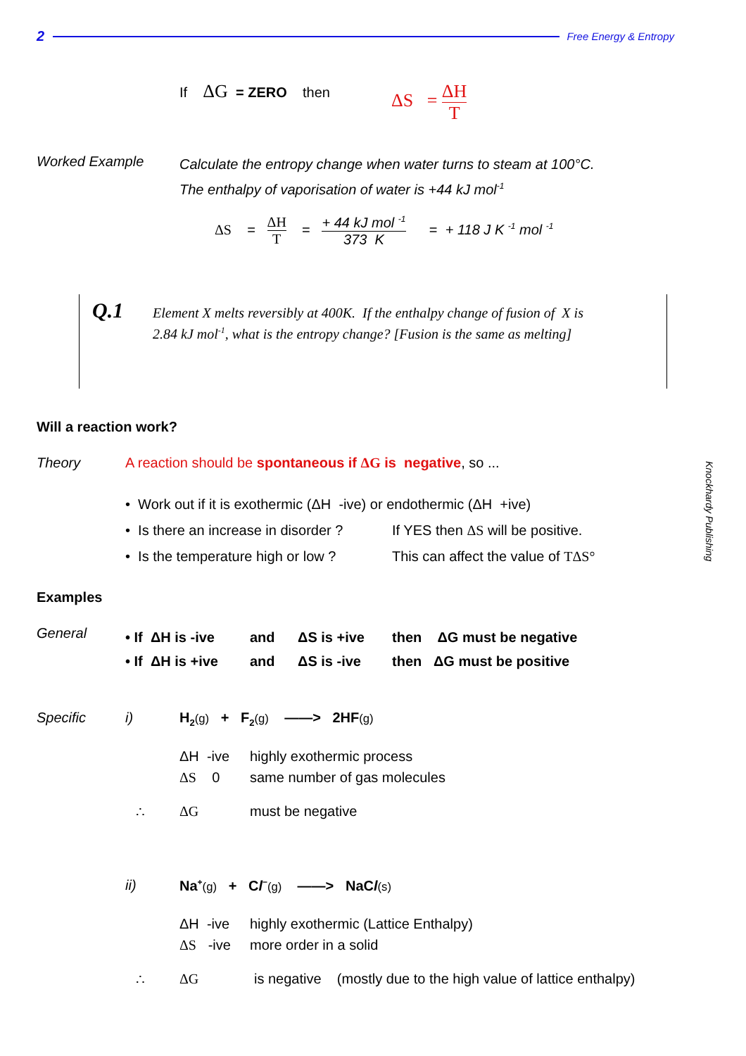2 Free Energy & Entropy
If ΔG = ZERO then ΔS = ΔH T
Worked Example
Calculate the entropy change when water turns to steam at 100°C.
The enthalpy of vaporisation of water is +44 kJ mol<sup>-1</sup>
ΔS = ΔH T = + 44 kJ mol <sup>-1</sup> 373 K = + 118 J K <sup>-1</sup> mol <sup>-1</sup>
Q.1
Element X melts reversibly at 400K. If the enthalpy change of fusion of X is
2.84 kJ mol<sup>-1</sup>, what is the entropy change? [Fusion is the same as melting]
Will a reaction work?
Theory
A reaction should be spontaneous if ΔG is negative, so ...
• Work out if it is exothermic (ΔH -ive) or endothermic (ΔH +ive)
• Is there an increase in disorder ?
• Is the temperature high or low ?
If YES then ΔS will be positive.
This can affect the value of TΔS°
Examples
General
• If ΔH is -ive
• If ΔH is +ive
and
and
ΔS is +ive
ΔS is -ive
then ΔG must be negative
then ΔG must be positive
Specific i)
H<sub>2</sub>(g) + F<sub>2</sub>(g) ——> 2HF(g)
ΔH -ive
ΔS 0
highly exothermic process
same number of gas molecules
∴ ΔG must be negative
ii)
Na<sup>+</sup>(g) + Cl<sup>−</sup>(g) ——> NaCl(s)
ΔH -ive
ΔS -ive
highly exothermic (Lattice Enthalpy)
more order in a solid
∴ ΔG
is negative (mostly due to the high value of lattice enthalpy)
Knockhardy Publishing